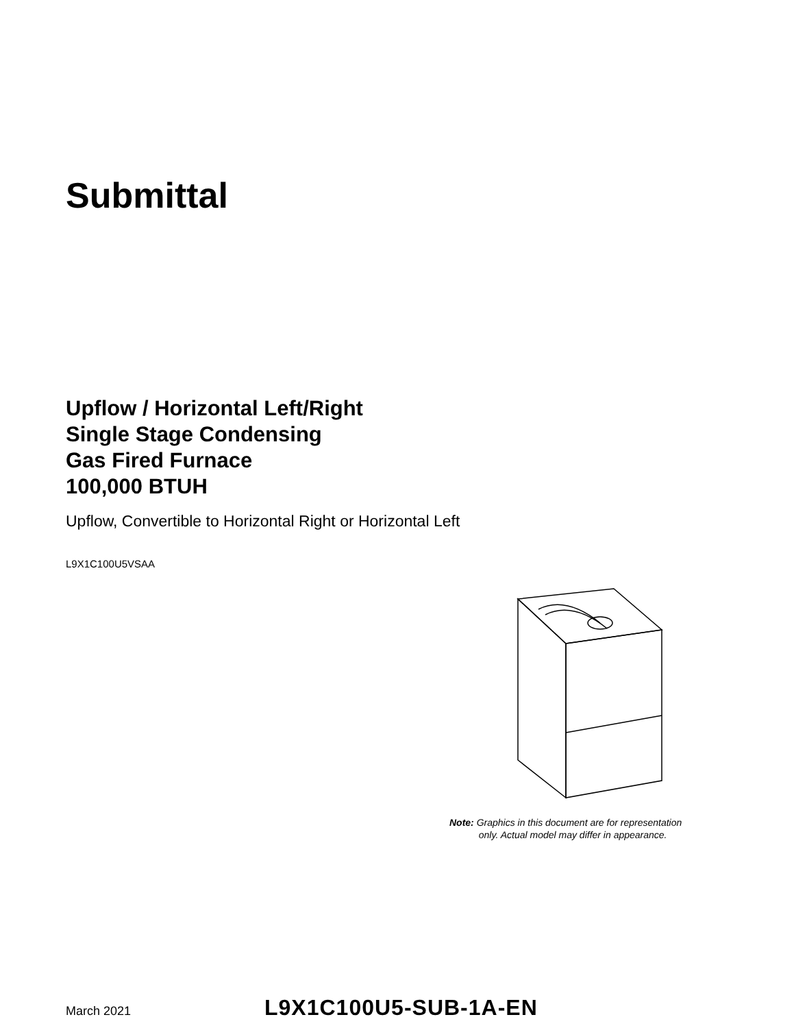Submittal
Upflow / Horizontal Left/Right
Single Stage Condensing
Gas Fired Furnace
100,000 BTUH
Upflow, Convertible to Horizontal Right or Horizontal Left
L9X1C100U5VSAA
Note: Graphics in this document are for representation
only. Actual model may differ in appearance.
March 2021
L9X1C100U5-SUB-1A-EN